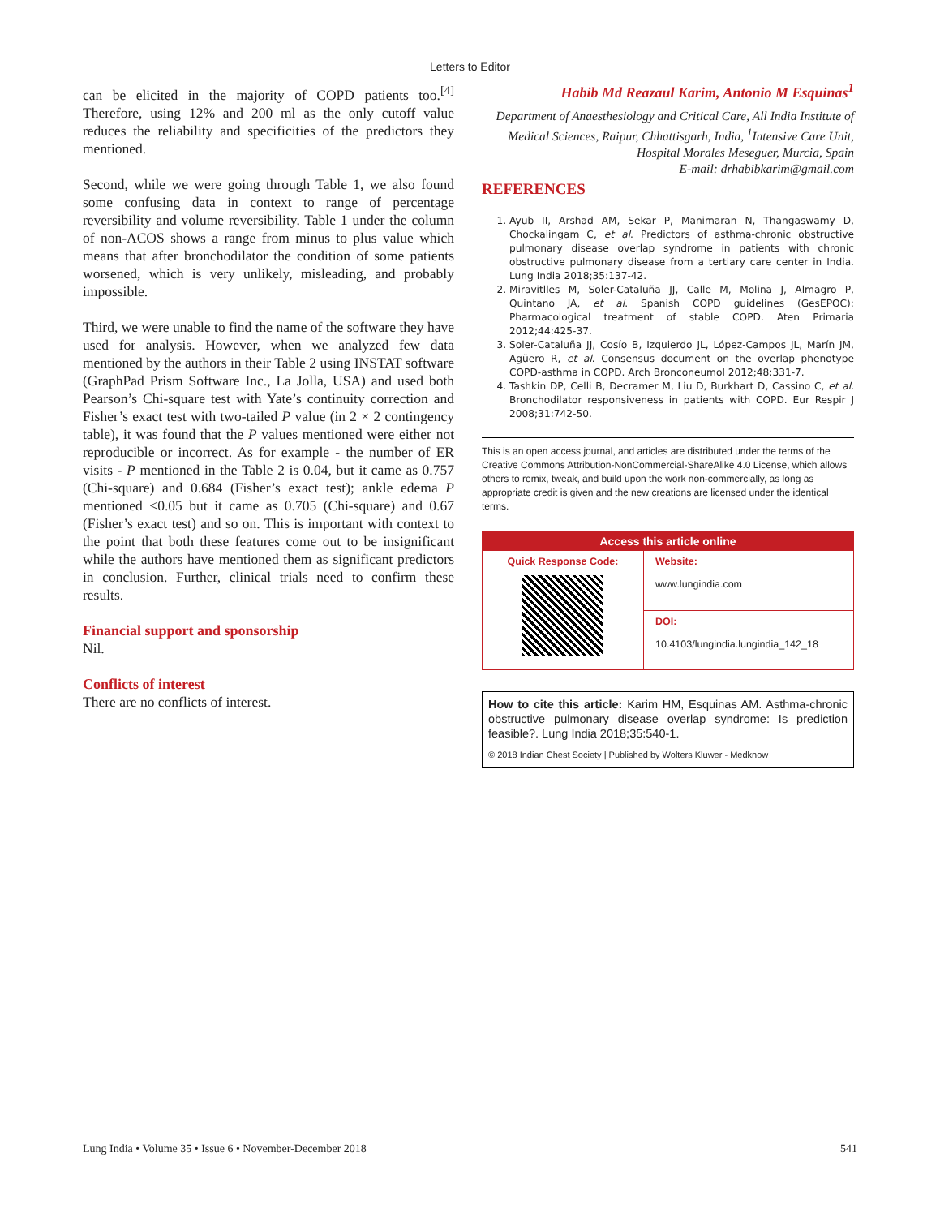Letters to Editor
can be elicited in the majority of COPD patients too.<sup>[4]</sup> Therefore, using 12% and 200 ml as the only cutoff value reduces the reliability and specificities of the predictors they mentioned.
Second, while we were going through Table 1, we also found some confusing data in context to range of percentage reversibility and volume reversibility. Table 1 under the column of non-ACOS shows a range from minus to plus value which means that after bronchodilator the condition of some patients worsened, which is very unlikely, misleading, and probably impossible.
Third, we were unable to find the name of the software they have used for analysis. However, when we analyzed few data mentioned by the authors in their Table 2 using INSTAT software (GraphPad Prism Software Inc., La Jolla, USA) and used both Pearson’s Chi-square test with Yate’s continuity correction and Fisher’s exact test with two-tailed P value (in 2 × 2 contingency table), it was found that the P values mentioned were either not reproducible or incorrect. As for example - the number of ER visits - P mentioned in the Table 2 is 0.04, but it came as 0.757 (Chi-square) and 0.684 (Fisher’s exact test); ankle edema P mentioned <0.05 but it came as 0.705 (Chi-square) and 0.67 (Fisher’s exact test) and so on. This is important with context to the point that both these features come out to be insignificant while the authors have mentioned them as significant predictors in conclusion. Further, clinical trials need to confirm these results.
Financial support and sponsorship
Nil.
Conflicts of interest
There are no conflicts of interest.
Habib Md Reazaul Karim, Antonio M Esquinas<sup>1</sup>
Department of Anaesthesiology and Critical Care, All India Institute of Medical Sciences, Raipur, Chhattisgarh, India, <sup>1</sup>Intensive Care Unit, Hospital Morales Meseguer, Murcia, Spain
E-mail: drhabibkarim@gmail.com
REFERENCES
1. Ayub II, Arshad AM, Sekar P, Manimaran N, Thangaswamy D, Chockalingam C, et al. Predictors of asthma-chronic obstructive pulmonary disease overlap syndrome in patients with chronic obstructive pulmonary disease from a tertiary care center in India. Lung India 2018;35:137-42.
2. Miravitlles M, Soler-Cataluña JJ, Calle M, Molina J, Almagro P, Quintano JA, et al. Spanish COPD guidelines (GesEPOC): Pharmacological treatment of stable COPD. Aten Primaria 2012;44:425-37.
3. Soler-Cataluña JJ, Cosío B, Izquierdo JL, López-Campos JL, Marín JM, Agüero R, et al. Consensus document on the overlap phenotype COPD-asthma in COPD. Arch Bronconeumol 2012;48:331-7.
4. Tashkin DP, Celli B, Decramer M, Liu D, Burkhart D, Cassino C, et al. Bronchodilator responsiveness in patients with COPD. Eur Respir J 2008;31:742-50.
This is an open access journal, and articles are distributed under the terms of the Creative Commons Attribution-NonCommercial-ShareAlike 4.0 License, which allows others to remix, tweak, and build upon the work non-commercially, as long as appropriate credit is given and the new creations are licensed under the identical terms.
| Access this article online | |
| --- | --- |
| Quick Response Code: | Website: www.lungindia.com |
| | DOI: 10.4103/lungindia.lungindia_142_18 |
How to cite this article: Karim HM, Esquinas AM. Asthma-chronic obstructive pulmonary disease overlap syndrome: Is prediction feasible?. Lung India 2018;35:540-1.
© 2018 Indian Chest Society | Published by Wolters Kluwer - Medknow
Lung India • Volume 35 • Issue 6 • November-December 2018 541